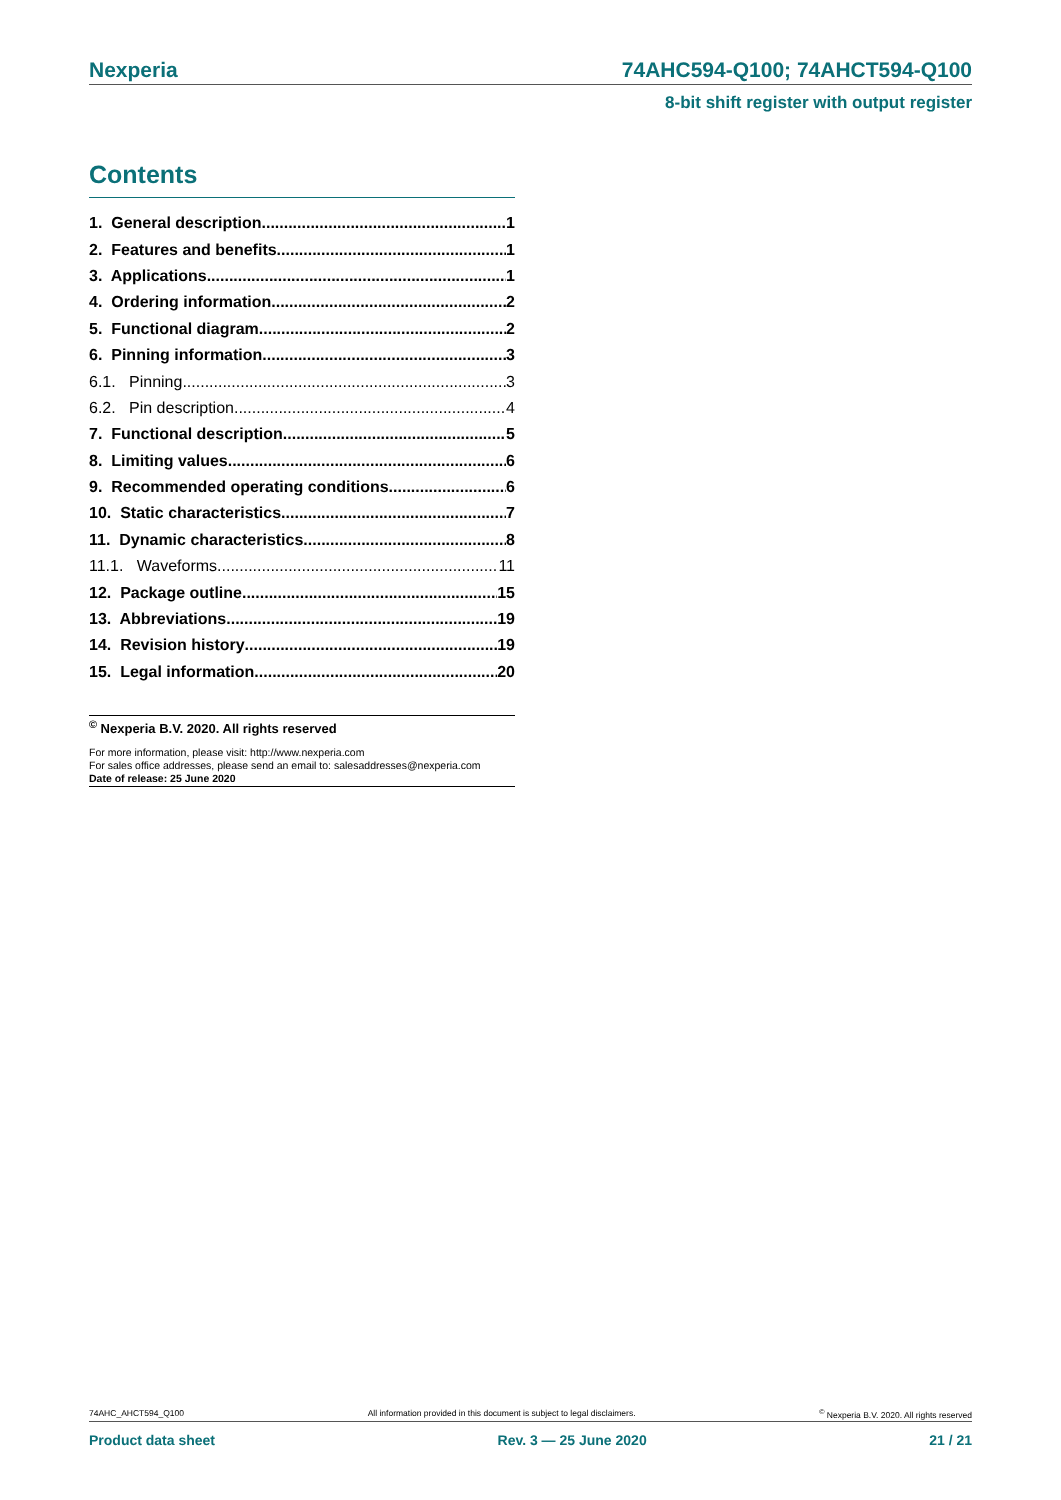Nexperia 74AHC594-Q100; 74AHCT594-Q100
8-bit shift register with output register
Contents
1. General description 1
2. Features and benefits 1
3. Applications 1
4. Ordering information 2
5. Functional diagram 2
6. Pinning information 3
6.1. Pinning 3
6.2. Pin description 4
7. Functional description 5
8. Limiting values 6
9. Recommended operating conditions 6
10. Static characteristics 7
11. Dynamic characteristics 8
11.1. Waveforms 11
12. Package outline 15
13. Abbreviations 19
14. Revision history 19
15. Legal information 20
<sup>©</sup> Nexperia B.V. 2020. All rights reserved
For more information, please visit: http://www.nexperia.com
For sales office addresses, please send an email to: salesaddresses@nexperia.com
Date of release: 25 June 2020
74AHC_AHCT594_Q100 All information provided in this document is subject to legal disclaimers.<sup>©</sup> Nexperia B.V. 2020. All rights reserved
Product data sheet Rev. 3 — 25 June 2020 21 / 21